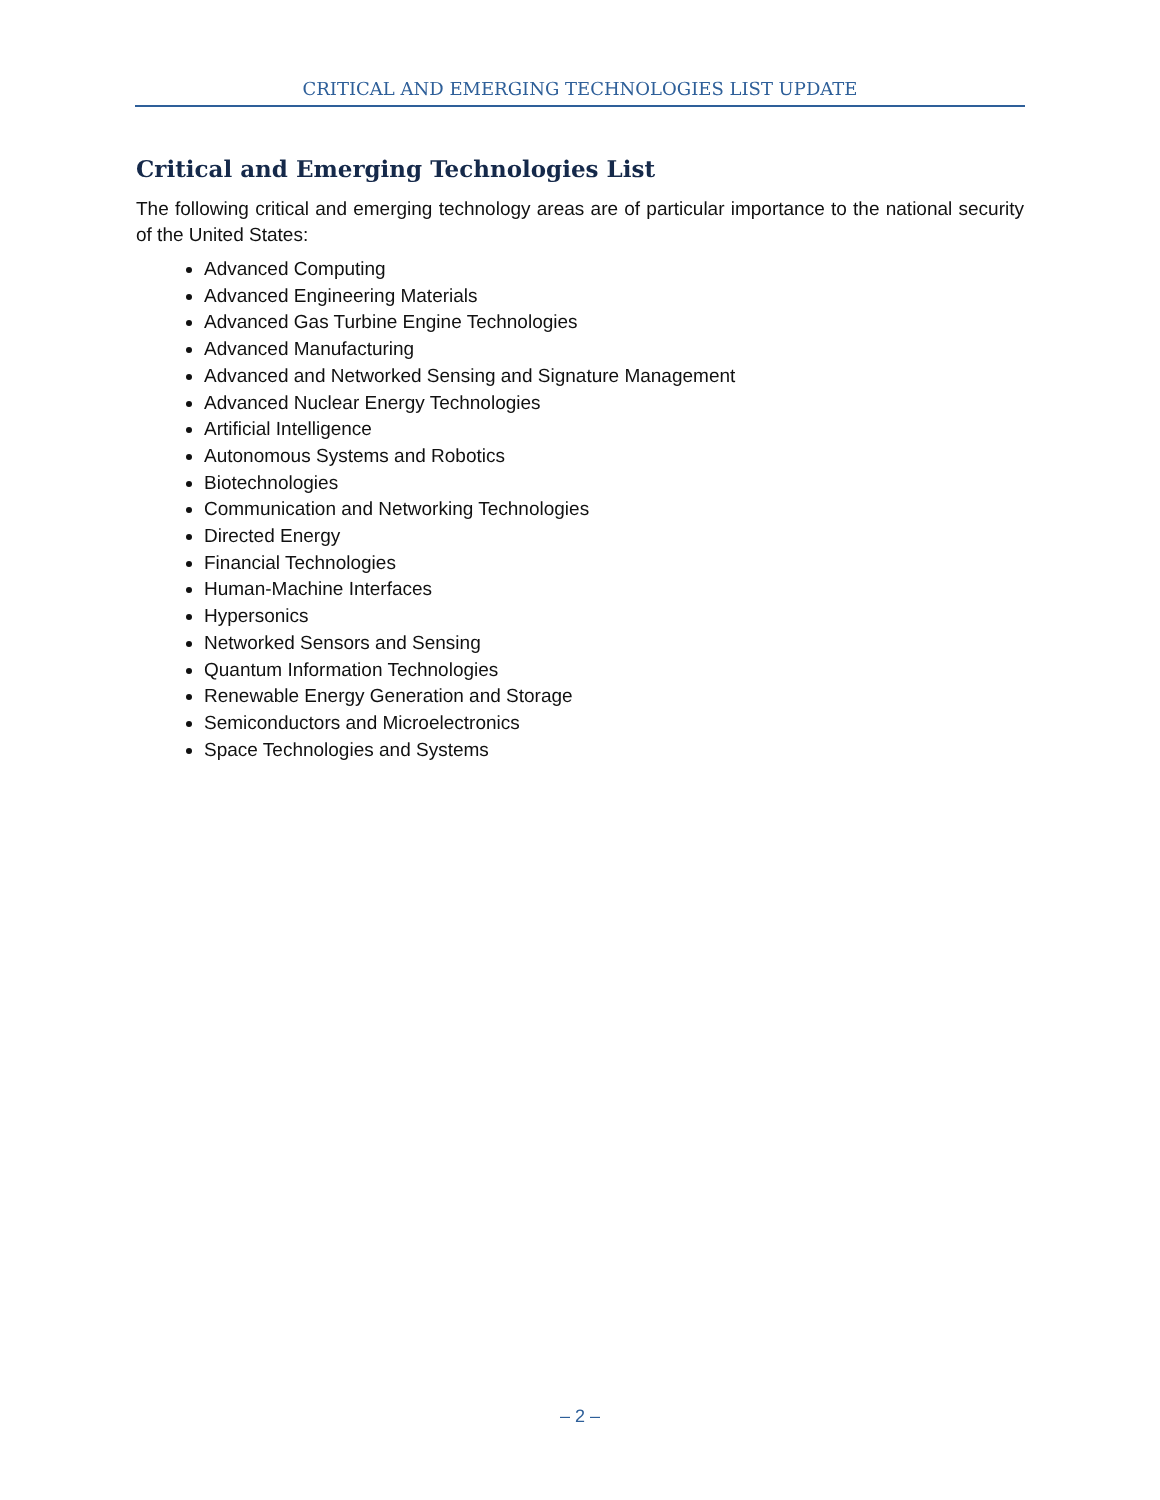CRITICAL AND EMERGING TECHNOLOGIES LIST UPDATE
Critical and Emerging Technologies List
The following critical and emerging technology areas are of particular importance to the national security of the United States:
Advanced Computing
Advanced Engineering Materials
Advanced Gas Turbine Engine Technologies
Advanced Manufacturing
Advanced and Networked Sensing and Signature Management
Advanced Nuclear Energy Technologies
Artificial Intelligence
Autonomous Systems and Robotics
Biotechnologies
Communication and Networking Technologies
Directed Energy
Financial Technologies
Human-Machine Interfaces
Hypersonics
Networked Sensors and Sensing
Quantum Information Technologies
Renewable Energy Generation and Storage
Semiconductors and Microelectronics
Space Technologies and Systems
– 2 –